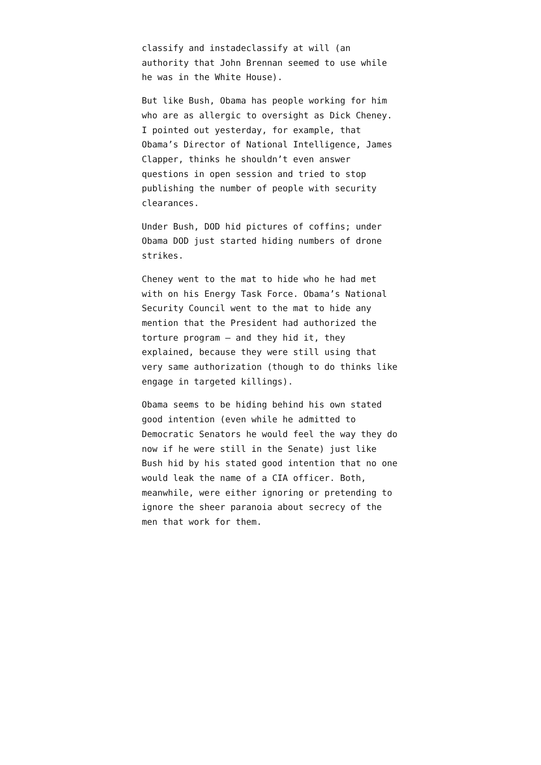classify and instadeclassify at will (an authority that John Brennan seemed to use while he was in the White House).
But like Bush, Obama has people working for him who are as allergic to oversight as Dick Cheney. I pointed out yesterday, for example, that Obama’s Director of National Intelligence, James Clapper, thinks he shouldn’t even answer questions in open session and tried to stop publishing the number of people with security clearances.
Under Bush, DOD hid pictures of coffins; under Obama DOD just started hiding numbers of drone strikes.
Cheney went to the mat to hide who he had met with on his Energy Task Force. Obama’s National Security Council went to the mat to hide any mention that the President had authorized the torture program – and they hid it, they explained, because they were still using that very same authorization (though to do thinks like engage in targeted killings).
Obama seems to be hiding behind his own stated good intention (even while he admitted to Democratic Senators he would feel the way they do now if he were still in the Senate) just like Bush hid by his stated good intention that no one would leak the name of a CIA officer. Both, meanwhile, were either ignoring or pretending to ignore the sheer paranoia about secrecy of the men that work for them.